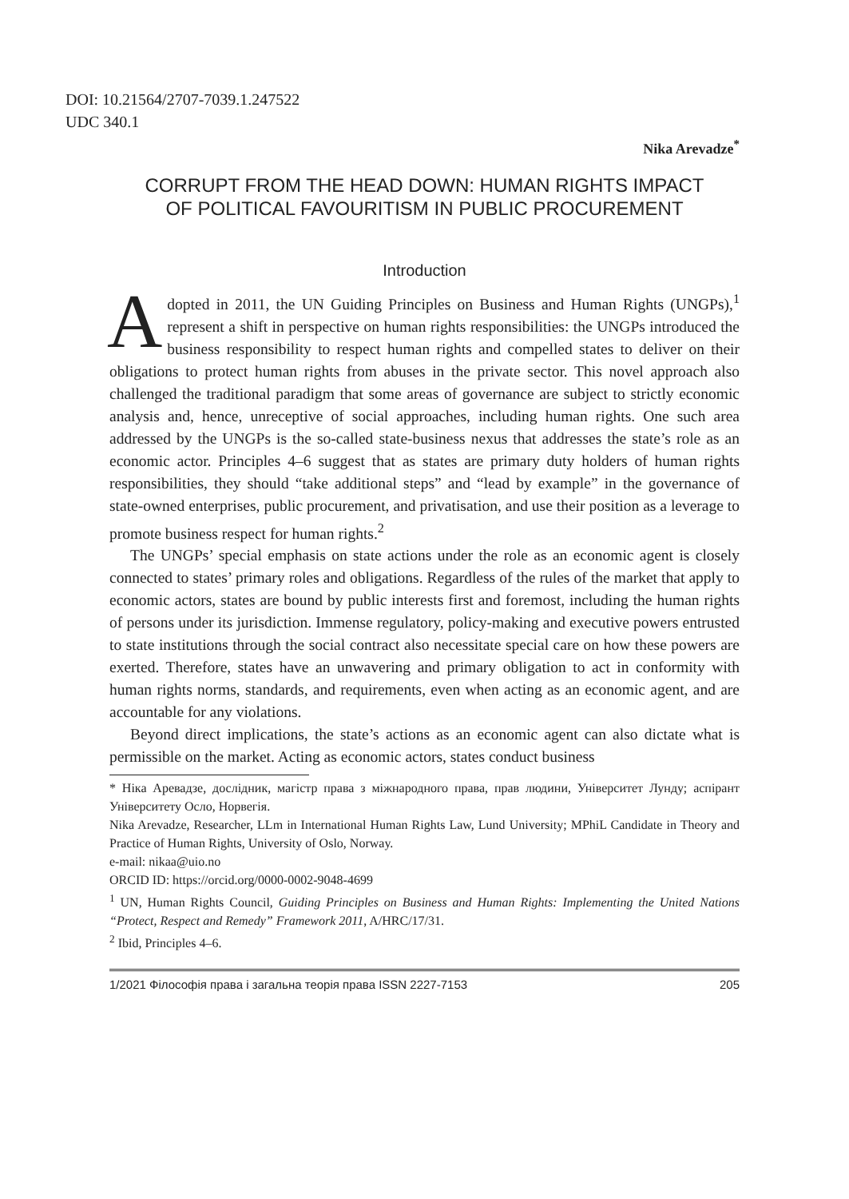DOI: 10.21564/2707-7039.1.247522
UDC 340.1
Nika Arevadze<sup>*</sup>
CORRUPT FROM THE HEAD DOWN: HUMAN RIGHTS IMPACT
OF POLITICAL FAVOURITISM IN PUBLIC PROCUREMENT
Introduction
Adopted in 2011, the UN Guiding Principles on Business and Human Rights (UNGPs),<sup>1</sup> represent a shift in perspective on human rights responsibilities: the UNGPs introduced the business responsibility to respect human rights and compelled states to deliver on their obligations to protect human rights from abuses in the private sector. This novel approach also challenged the traditional paradigm that some areas of governance are subject to strictly economic analysis and, hence, unreceptive of social approaches, including human rights. One such area addressed by the UNGPs is the so-called state-business nexus that addresses the state’s role as an economic actor. Principles 4–6 suggest that as states are primary duty holders of human rights responsibilities, they should “take additional steps” and “lead by example” in the governance of state-owned enterprises, public procurement, and privatisation, and use their position as a leverage to promote business respect for human rights.<sup>2</sup>
The UNGPs’ special emphasis on state actions under the role as an economic agent is closely connected to states’ primary roles and obligations. Regardless of the rules of the market that apply to economic actors, states are bound by public interests first and foremost, including the human rights of persons under its jurisdiction. Immense regulatory, policy-making and executive powers entrusted to state institutions through the social contract also necessitate special care on how these powers are exerted. Therefore, states have an unwavering and primary obligation to act in conformity with human rights norms, standards, and requirements, even when acting as an economic agent, and are accountable for any violations.
Beyond direct implications, the state’s actions as an economic agent can also dictate what is permissible on the market. Acting as economic actors, states conduct business
* Ніка Аревадзе, дослідник, магістр права з міжнародного права, прав людини, Університет Лунду; аспірант Університету Осло, Норвегія.
Nika Arevadze, Researcher, LLm in International Human Rights Law, Lund University; MPhiL Candidate in Theory and Practice of Human Rights, University of Oslo, Norway.
e-mail: nikaa@uio.no
ORCID ID: https://orcid.org/0000-0002-9048-4699
<sup>1</sup> UN, Human Rights Council, Guiding Principles on Business and Human Rights: Implementing the United Nations “Protect, Respect and Remedy” Framework 2011, A/HRC/17/31.
<sup>2</sup> Ibid, Principles 4–6.
1/2021 Філософія права і загальна теорія права ISSN 2227-7153 205